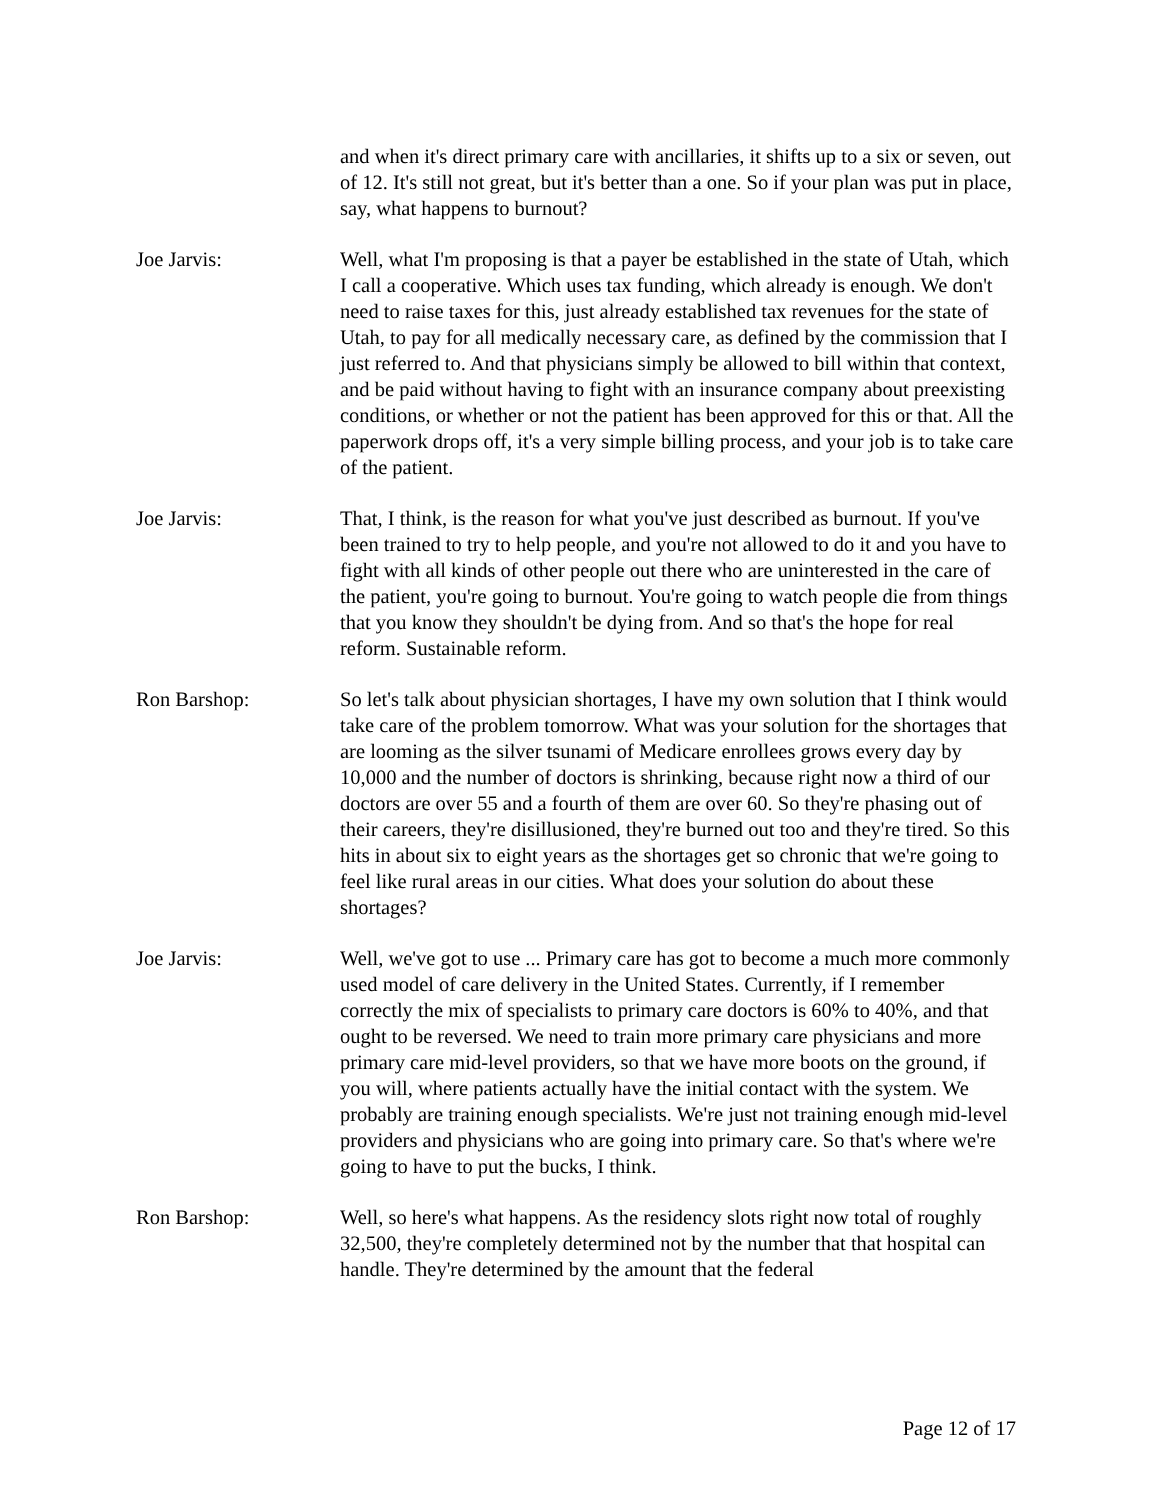and when it's direct primary care with ancillaries, it shifts up to a six or seven, out of 12. It's still not great, but it's better than a one. So if your plan was put in place, say, what happens to burnout?
Joe Jarvis: Well, what I'm proposing is that a payer be established in the state of Utah, which I call a cooperative. Which uses tax funding, which already is enough. We don't need to raise taxes for this, just already established tax revenues for the state of Utah, to pay for all medically necessary care, as defined by the commission that I just referred to. And that physicians simply be allowed to bill within that context, and be paid without having to fight with an insurance company about preexisting conditions, or whether or not the patient has been approved for this or that. All the paperwork drops off, it's a very simple billing process, and your job is to take care of the patient.
Joe Jarvis: That, I think, is the reason for what you've just described as burnout. If you've been trained to try to help people, and you're not allowed to do it and you have to fight with all kinds of other people out there who are uninterested in the care of the patient, you're going to burnout. You're going to watch people die from things that you know they shouldn't be dying from. And so that's the hope for real reform. Sustainable reform.
Ron Barshop: So let's talk about physician shortages, I have my own solution that I think would take care of the problem tomorrow. What was your solution for the shortages that are looming as the silver tsunami of Medicare enrollees grows every day by 10,000 and the number of doctors is shrinking, because right now a third of our doctors are over 55 and a fourth of them are over 60. So they're phasing out of their careers, they're disillusioned, they're burned out too and they're tired. So this hits in about six to eight years as the shortages get so chronic that we're going to feel like rural areas in our cities. What does your solution do about these shortages?
Joe Jarvis: Well, we've got to use ... Primary care has got to become a much more commonly used model of care delivery in the United States. Currently, if I remember correctly the mix of specialists to primary care doctors is 60% to 40%, and that ought to be reversed. We need to train more primary care physicians and more primary care mid-level providers, so that we have more boots on the ground, if you will, where patients actually have the initial contact with the system. We probably are training enough specialists. We're just not training enough mid-level providers and physicians who are going into primary care. So that's where we're going to have to put the bucks, I think.
Ron Barshop: Well, so here's what happens. As the residency slots right now total of roughly 32,500, they're completely determined not by the number that that hospital can handle. They're determined by the amount that the federal
Page 12 of 17